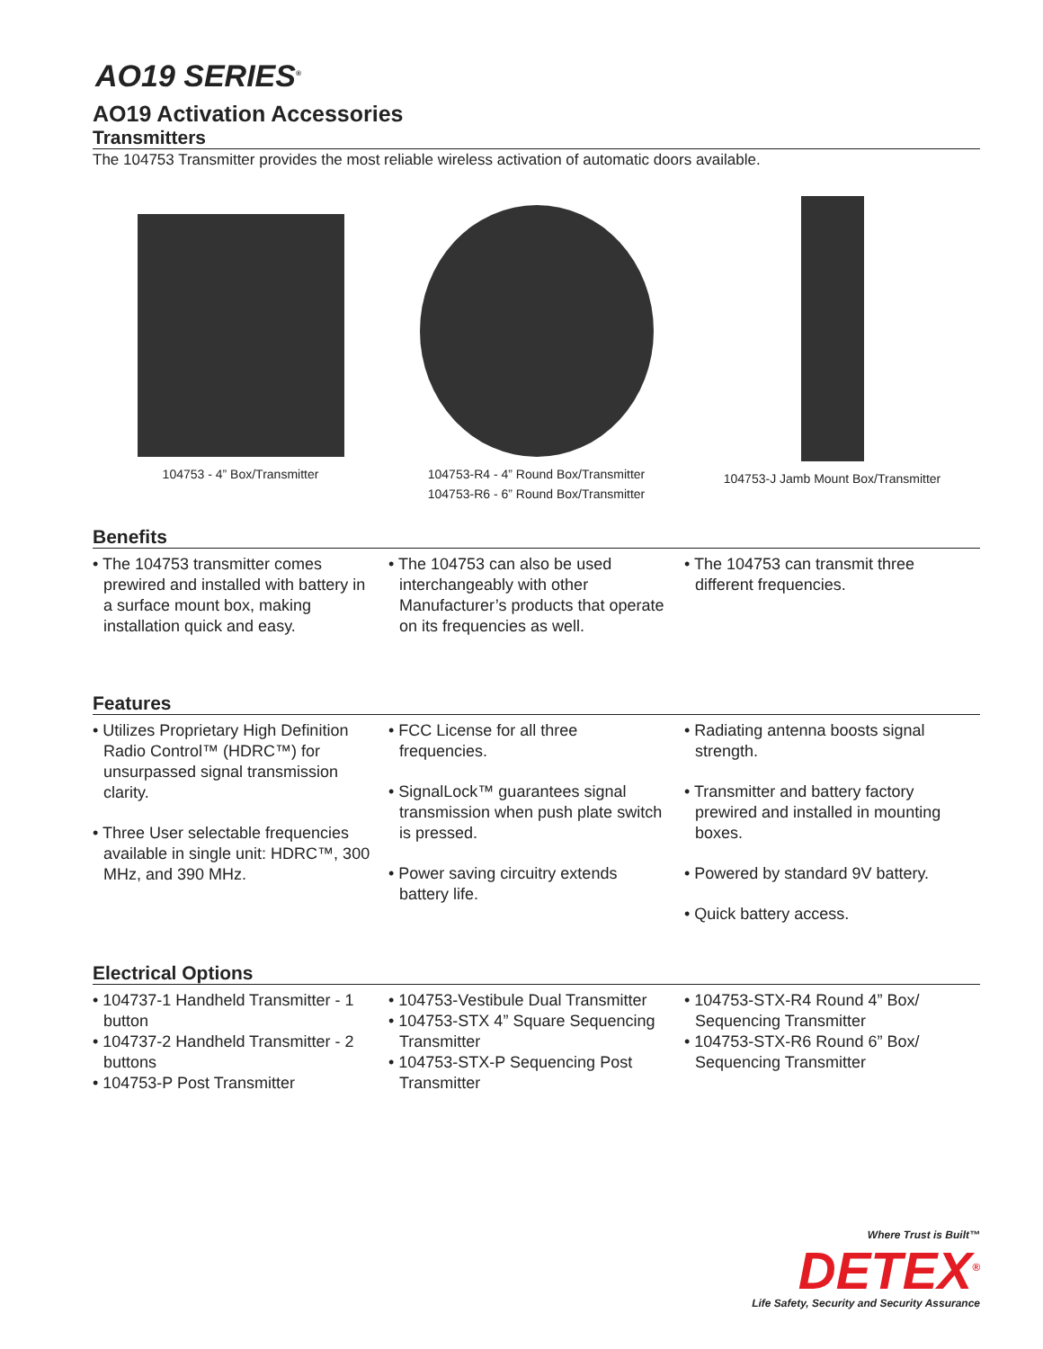AO19 SERIES<sup>®</sup>
AO19 Activation Accessories
Transmitters
The 104753 Transmitter provides the most reliable wireless activation of automatic doors available.
104753 - 4” Box/Transmitter 104753-R4 - 4” Round Box/Transmitter
104753-R6 - 6” Round Box/Transmitter
104753-J Jamb Mount Box/Transmitter
Benefits
• The 104753 transmitter comes prewired and installed with battery in a surface mount box, making installation quick and easy.
• The 104753 can also be used interchangeably with other Manufacturer’s products that operate on its frequencies as well.
• The 104753 can transmit three different frequencies.
Features
• Utilizes Proprietary High Definition Radio Control™ (HDRC™) for unsurpassed signal transmission clarity.
• Three User selectable frequencies available in single unit: HDRC™, 300 MHz, and 390 MHz.
• FCC License for all three frequencies.
• SignalLock™ guarantees signal transmission when push plate switch is pressed.
• Power saving circuitry extends battery life.
• Radiating antenna boosts signal strength.
• Transmitter and battery factory prewired and installed in mounting boxes.
• Powered by standard 9V battery.
• Quick battery access.
Electrical Options
• 104737-1 Handheld Transmitter - 1 button
• 104737-2 Handheld Transmitter - 2 buttons
• 104753-P Post Transmitter
• 104753-Vestibule Dual Transmitter
• 104753-STX 4” Square Sequencing Transmitter
• 104753-STX-P Sequencing Post Transmitter
• 104753-STX-R4 Round 4” Box/ Sequencing Transmitter
• 104753-STX-R6 Round 6” Box/ Sequencing Transmitter
Where Trust is Built™
DETEX<sup>®</sup>
Life Safety, Security and Security Assurance